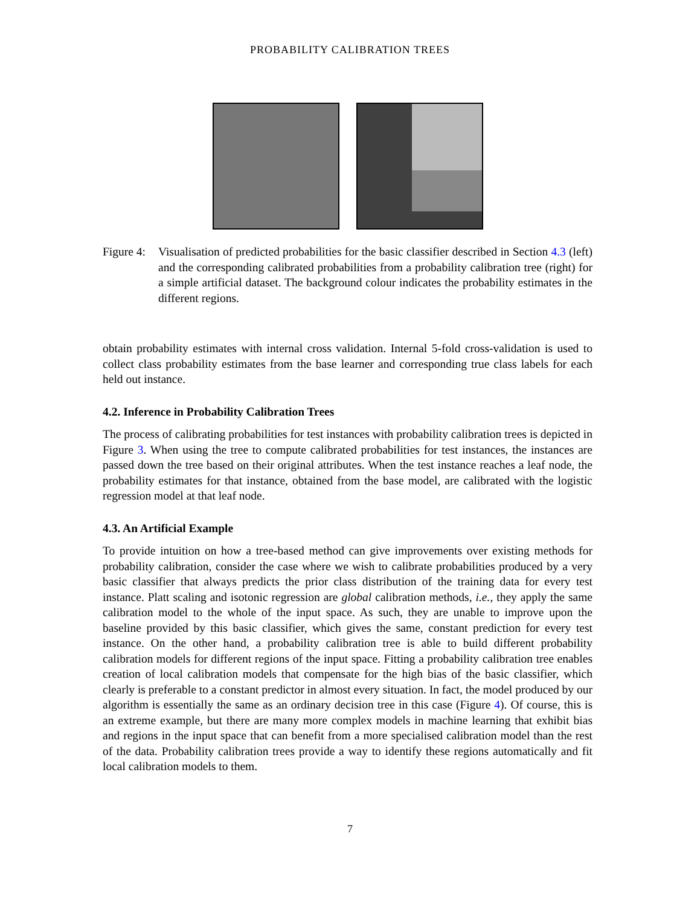PROBABILITY CALIBRATION TREES
Figure 4:
Visualisation of predicted probabilities for the basic classifier described in Section 4.3 (left) and the corresponding calibrated probabilities from a probability calibration tree (right) for a simple artificial dataset. The background colour indicates the probability estimates in the different regions.
obtain probability estimates with internal cross validation. Internal 5-fold cross-validation is used to collect class probability estimates from the base learner and corresponding true class labels for each held out instance.
4.2. Inference in Probability Calibration Trees
The process of calibrating probabilities for test instances with probability calibration trees is depicted in Figure 3. When using the tree to compute calibrated probabilities for test instances, the instances are passed down the tree based on their original attributes. When the test instance reaches a leaf node, the probability estimates for that instance, obtained from the base model, are calibrated with the logistic regression model at that leaf node.
4.3. An Artificial Example
To provide intuition on how a tree-based method can give improvements over existing methods for probability calibration, consider the case where we wish to calibrate probabilities produced by a very basic classifier that always predicts the prior class distribution of the training data for every test instance. Platt scaling and isotonic regression are global calibration methods, i.e., they apply the same calibration model to the whole of the input space. As such, they are unable to improve upon the baseline provided by this basic classifier, which gives the same, constant prediction for every test instance. On the other hand, a probability calibration tree is able to build different probability calibration models for different regions of the input space. Fitting a probability calibration tree enables creation of local calibration models that compensate for the high bias of the basic classifier, which clearly is preferable to a constant predictor in almost every situation. In fact, the model produced by our algorithm is essentially the same as an ordinary decision tree in this case (Figure 4). Of course, this is an extreme example, but there are many more complex models in machine learning that exhibit bias and regions in the input space that can benefit from a more specialised calibration model than the rest of the data. Probability calibration trees provide a way to identify these regions automatically and fit local calibration models to them.
7